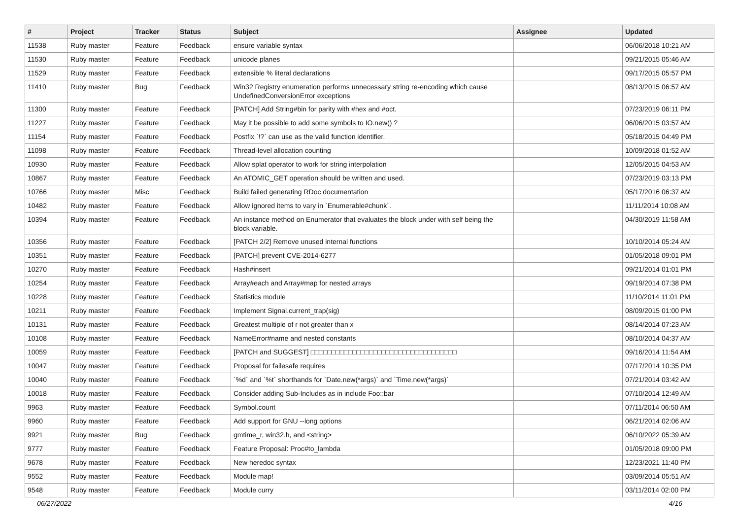| # | Project | Tracker | Status | Subject | Assignee | Updated |
| --- | --- | --- | --- | --- | --- | --- |
| 11538 | Ruby master | Feature | Feedback | ensure variable syntax | | 06/06/2018 10:21 AM |
| 11530 | Ruby master | Feature | Feedback | unicode planes | | 09/21/2015 05:46 AM |
| 11529 | Ruby master | Feature | Feedback | extensible % literal declarations | | 09/17/2015 05:57 PM |
| 11410 | Ruby master | Bug | Feedback | Win32 Registry enumeration performs unnecessary string re-encoding which cause UndefinedConversionError exceptions | | 08/13/2015 06:57 AM |
| 11300 | Ruby master | Feature | Feedback | [PATCH] Add String#bin for parity with #hex and #oct. | | 07/23/2019 06:11 PM |
| 11227 | Ruby master | Feature | Feedback | May it be possible to add some symbols to IO.new() ? | | 06/06/2015 03:57 AM |
| 11154 | Ruby master | Feature | Feedback | Postfix `!?` can use as the valid function identifier. | | 05/18/2015 04:49 PM |
| 11098 | Ruby master | Feature | Feedback | Thread-level allocation counting | | 10/09/2018 01:52 AM |
| 10930 | Ruby master | Feature | Feedback | Allow splat operator to work for string interpolation | | 12/05/2015 04:53 AM |
| 10867 | Ruby master | Feature | Feedback | An ATOMIC_GET operation should be written and used. | | 07/23/2019 03:13 PM |
| 10766 | Ruby master | Misc | Feedback | Build failed generating RDoc documentation | | 05/17/2016 06:37 AM |
| 10482 | Ruby master | Feature | Feedback | Allow ignored items to vary in `Enumerable#chunk`. | | 11/11/2014 10:08 AM |
| 10394 | Ruby master | Feature | Feedback | An instance method on Enumerator that evaluates the block under with self being the block variable. | | 04/30/2019 11:58 AM |
| 10356 | Ruby master | Feature | Feedback | [PATCH 2/2] Remove unused internal functions | | 10/10/2014 05:24 AM |
| 10351 | Ruby master | Feature | Feedback | [PATCH] prevent CVE-2014-6277 | | 01/05/2018 09:01 PM |
| 10270 | Ruby master | Feature | Feedback | Hash#insert | | 09/21/2014 01:01 PM |
| 10254 | Ruby master | Feature | Feedback | Array#each and Array#map for nested arrays | | 09/19/2014 07:38 PM |
| 10228 | Ruby master | Feature | Feedback | Statistics module | | 11/10/2014 11:01 PM |
| 10211 | Ruby master | Feature | Feedback | Implement Signal.current_trap(sig) | | 08/09/2015 01:00 PM |
| 10131 | Ruby master | Feature | Feedback | Greatest multiple of r not greater than x | | 08/14/2014 07:23 AM |
| 10108 | Ruby master | Feature | Feedback | NameError#name and nested constants | | 08/10/2014 04:37 AM |
| 10059 | Ruby master | Feature | Feedback | [PATCH and SUGGEST] □□□□□□□□□□□□□□□□□□□□□□□□□□□□□□□□□□□ | | 09/16/2014 11:54 AM |
| 10047 | Ruby master | Feature | Feedback | Proposal for failesafe requires | | 07/17/2014 10:35 PM |
| 10040 | Ruby master | Feature | Feedback | `%d` and `%t` shorthands for `Date.new(*args)` and `Time.new(*args)` | | 07/21/2014 03:42 AM |
| 10018 | Ruby master | Feature | Feedback | Consider adding Sub-Includes as in include Foo::bar | | 07/10/2014 12:49 AM |
| 9963 | Ruby master | Feature | Feedback | Symbol.count | | 07/11/2014 06:50 AM |
| 9960 | Ruby master | Feature | Feedback | Add support for GNU --long options | | 06/21/2014 02:06 AM |
| 9921 | Ruby master | Bug | Feedback | gmtime_r, win32.h, and <string> | | 06/10/2022 05:39 AM |
| 9777 | Ruby master | Feature | Feedback | Feature Proposal: Proc#to_lambda | | 01/05/2018 09:00 PM |
| 9678 | Ruby master | Feature | Feedback | New heredoc syntax | | 12/23/2021 11:40 PM |
| 9552 | Ruby master | Feature | Feedback | Module map! | | 03/09/2014 05:51 AM |
| 9548 | Ruby master | Feature | Feedback | Module curry | | 03/11/2014 02:00 PM |
06/27/2022 4/16